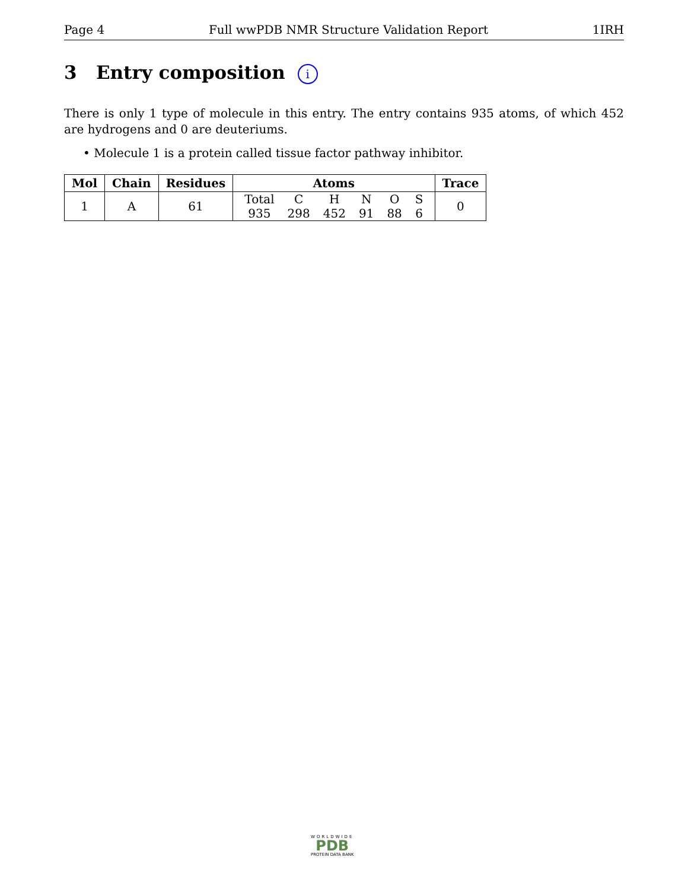Page 4 Full wwPDB NMR Structure Validation Report 1IRH
3 Entry composition i
There is only 1 type of molecule in this entry. The entry contains 935 atoms, of which 452 are hydrogens and 0 are deuteriums.
• Molecule 1 is a protein called tissue factor pathway inhibitor.
| Mol | Chain | Residues | Atoms | Trace |
| --- | --- | --- | --- | --- |
| 1 | A | 61 | / Total / C / H / N / O / S / / 935 / 298 / 452 / 91 / 88 / 6 / | 0 |
WORLDWIDE
PDB
PROTEIN DATA BANK